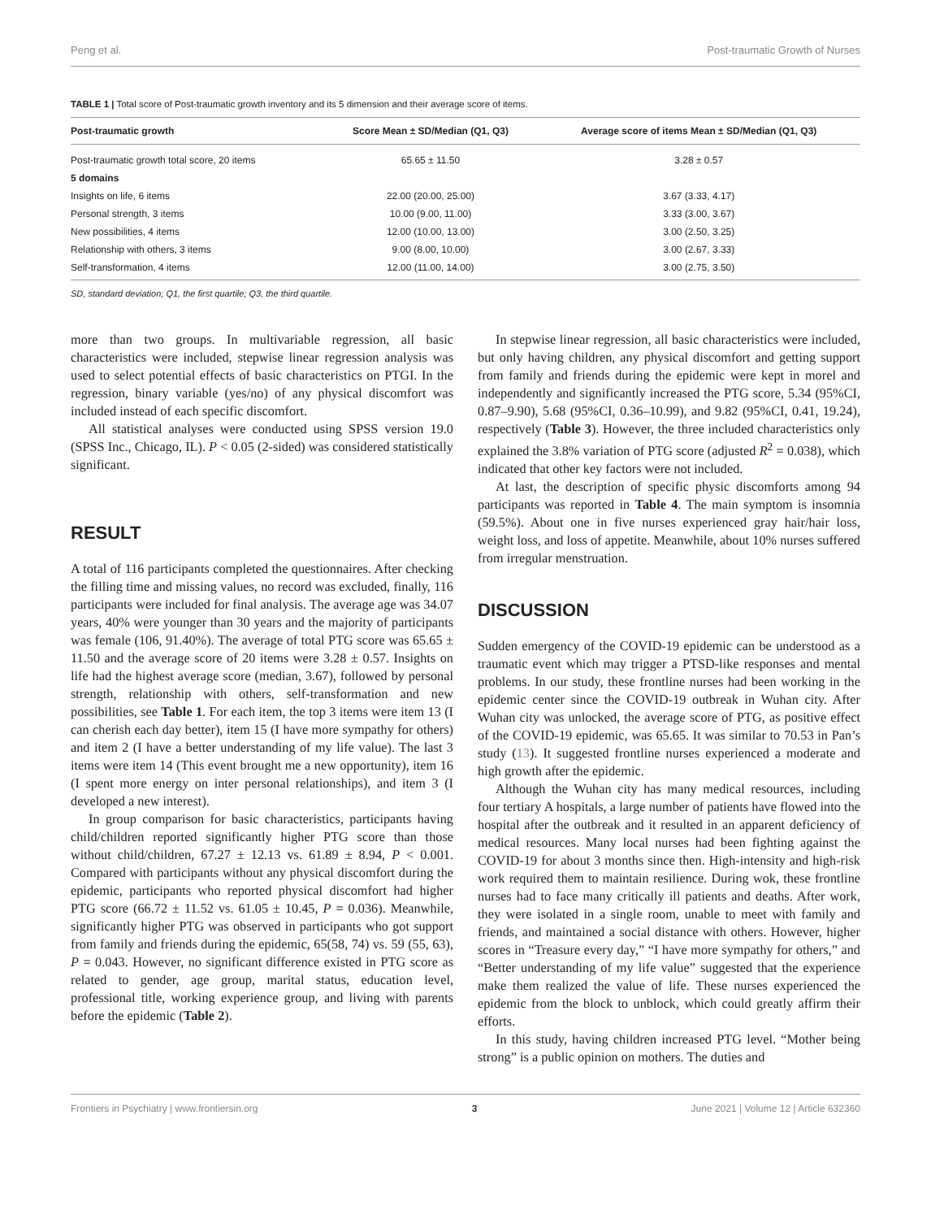Peng et al. Post-traumatic Growth of Nurses
TABLE 1 | Total score of Post-traumatic growth inventory and its 5 dimension and their average score of items.
| Post-traumatic growth | Score Mean ± SD/Median (Q1, Q3) | Average score of items Mean ± SD/Median (Q1, Q3) |
| --- | --- | --- |
| Post-traumatic growth total score, 20 items | 65.65 ± 11.50 | 3.28 ± 0.57 |
| 5 domains | | |
| Insights on life, 6 items | 22.00 (20.00, 25.00) | 3.67 (3.33, 4.17) |
| Personal strength, 3 items | 10.00 (9.00, 11.00) | 3.33 (3.00, 3.67) |
| New possibilities, 4 items | 12.00 (10.00, 13.00) | 3.00 (2.50, 3.25) |
| Relationship with others, 3 items | 9.00 (8.00, 10.00) | 3.00 (2.67, 3.33) |
| Self-transformation, 4 items | 12.00 (11.00, 14.00) | 3.00 (2.75, 3.50) |
SD, standard deviation; Q1, the first quartile; Q3, the third quartile.
more than two groups. In multivariable regression, all basic characteristics were included, stepwise linear regression analysis was used to select potential effects of basic characteristics on PTGI. In the regression, binary variable (yes/no) of any physical discomfort was included instead of each specific discomfort.
All statistical analyses were conducted using SPSS version 19.0 (SPSS Inc., Chicago, IL). P < 0.05 (2-sided) was considered statistically significant.
RESULT
A total of 116 participants completed the questionnaires. After checking the filling time and missing values, no record was excluded, finally, 116 participants were included for final analysis. The average age was 34.07 years, 40% were younger than 30 years and the majority of participants was female (106, 91.40%). The average of total PTG score was 65.65 ± 11.50 and the average score of 20 items were 3.28 ± 0.57. Insights on life had the highest average score (median, 3.67), followed by personal strength, relationship with others, self-transformation and new possibilities, see Table 1. For each item, the top 3 items were item 13 (I can cherish each day better), item 15 (I have more sympathy for others) and item 2 (I have a better understanding of my life value). The last 3 items were item 14 (This event brought me a new opportunity), item 16 (I spent more energy on inter personal relationships), and item 3 (I developed a new interest).
In group comparison for basic characteristics, participants having child/children reported significantly higher PTG score than those without child/children, 67.27 ± 12.13 vs. 61.89 ± 8.94, P < 0.001. Compared with participants without any physical discomfort during the epidemic, participants who reported physical discomfort had higher PTG score (66.72 ± 11.52 vs. 61.05 ± 10.45, P = 0.036). Meanwhile, significantly higher PTG was observed in participants who got support from family and friends during the epidemic, 65(58, 74) vs. 59 (55, 63), P = 0.043. However, no significant difference existed in PTG score as related to gender, age group, marital status, education level, professional title, working experience group, and living with parents before the epidemic (Table 2).
In stepwise linear regression, all basic characteristics were included, but only having children, any physical discomfort and getting support from family and friends during the epidemic were kept in morel and independently and significantly increased the PTG score, 5.34 (95%CI, 0.87–9.90), 5.68 (95%CI, 0.36–10.99), and 9.82 (95%CI, 0.41, 19.24), respectively (Table 3). However, the three included characteristics only explained the 3.8% variation of PTG score (adjusted R<sup>2</sup> = 0.038), which indicated that other key factors were not included.
At last, the description of specific physic discomforts among 94 participants was reported in Table 4. The main symptom is insomnia (59.5%). About one in five nurses experienced gray hair/hair loss, weight loss, and loss of appetite. Meanwhile, about 10% nurses suffered from irregular menstruation.
DISCUSSION
Sudden emergency of the COVID-19 epidemic can be understood as a traumatic event which may trigger a PTSD-like responses and mental problems. In our study, these frontline nurses had been working in the epidemic center since the COVID-19 outbreak in Wuhan city. After Wuhan city was unlocked, the average score of PTG, as positive effect of the COVID-19 epidemic, was 65.65. It was similar to 70.53 in Pan’s study (13). It suggested frontline nurses experienced a moderate and high growth after the epidemic.
Although the Wuhan city has many medical resources, including four tertiary A hospitals, a large number of patients have flowed into the hospital after the outbreak and it resulted in an apparent deficiency of medical resources. Many local nurses had been fighting against the COVID-19 for about 3 months since then. High-intensity and high-risk work required them to maintain resilience. During wok, these frontline nurses had to face many critically ill patients and deaths. After work, they were isolated in a single room, unable to meet with family and friends, and maintained a social distance with others. However, higher scores in “Treasure every day,” “I have more sympathy for others,” and “Better understanding of my life value” suggested that the experience make them realized the value of life. These nurses experienced the epidemic from the block to unblock, which could greatly affirm their efforts.
In this study, having children increased PTG level. “Mother being strong” is a public opinion on mothers. The duties and
Frontiers in Psychiatry | www.frontiersin.org 3 June 2021 | Volume 12 | Article 632360